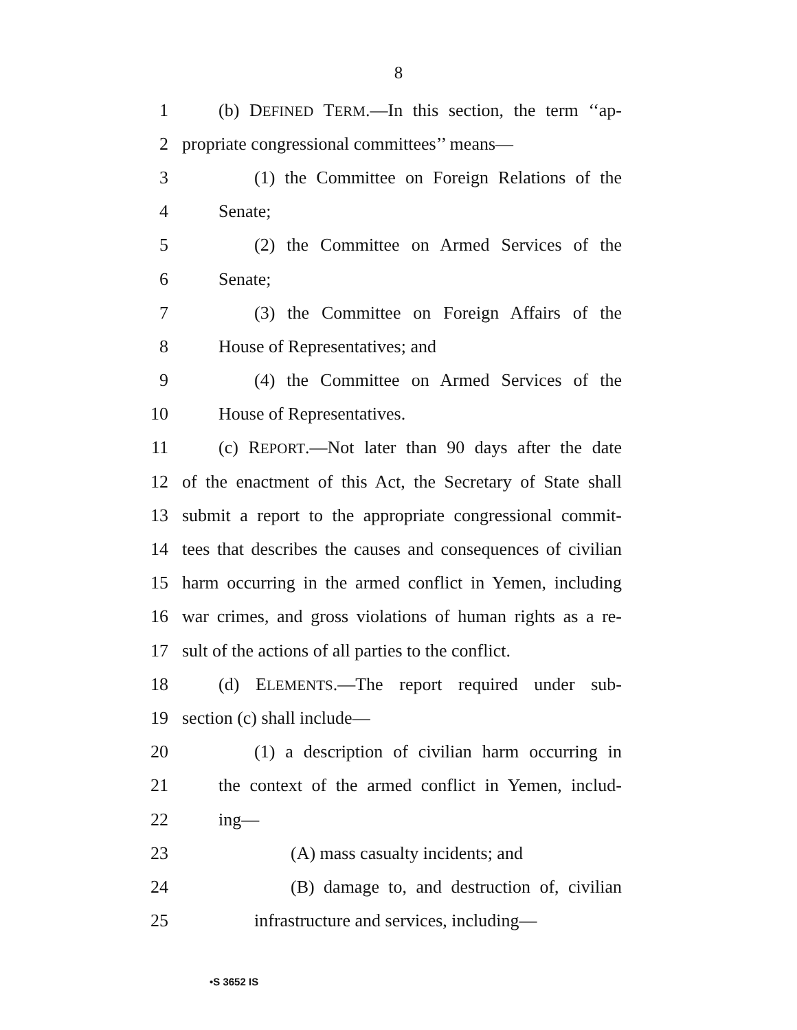8
1 (b) DEFINED TERM.—In this section, the term ‘‘ap-
2 propriate congressional committees’’ means—
3 (1) the Committee on Foreign Relations of the
4 Senate;
5 (2) the Committee on Armed Services of the
6 Senate;
7 (3) the Committee on Foreign Affairs of the
8 House of Representatives; and
9 (4) the Committee on Armed Services of the
10 House of Representatives.
11 (c) REPORT.—Not later than 90 days after the date
12 of the enactment of this Act, the Secretary of State shall
13 submit a report to the appropriate congressional commit-
14 tees that describes the causes and consequences of civilian
15 harm occurring in the armed conflict in Yemen, including
16 war crimes, and gross violations of human rights as a re-
17 sult of the actions of all parties to the conflict.
18 (d) ELEMENTS.—The report required under sub-
19 section (c) shall include—
20 (1) a description of civilian harm occurring in
21 the context of the armed conflict in Yemen, includ-
22 ing—
23 (A) mass casualty incidents; and
24 (B) damage to, and destruction of, civilian
25 infrastructure and services, including—
•S 3652 IS